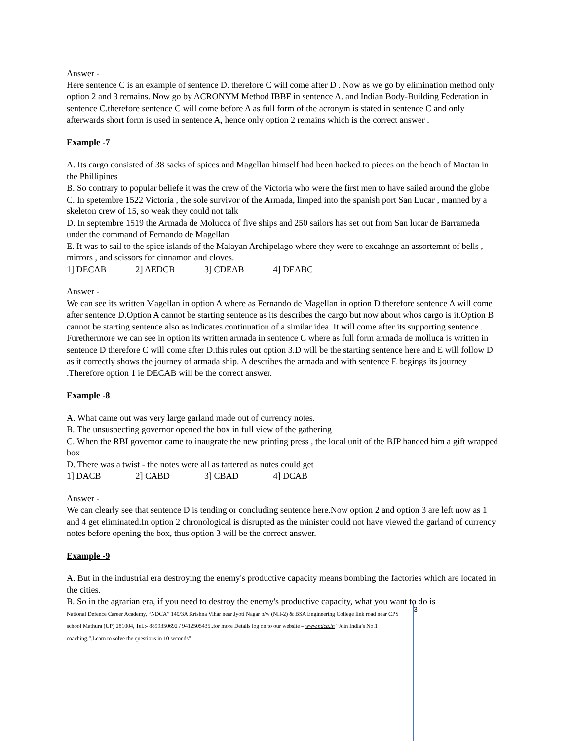Answer -
Here sentence C is an example of sentence D. therefore C will come after D . Now as we go by elimination method only option 2 and 3 remains. Now go by ACRONYM Method IBBF in sentence A. and Indian Body-Building Federation in sentence C.therefore sentence C will come before A as full form of the acronym is stated in sentence C and only afterwards short form is used in sentence A, hence only option 2 remains which is the correct answer .
Example -7
A. Its cargo consisted of 38 sacks of spices and Magellan himself had been hacked to pieces on the beach of Mactan in the Phillipines
B. So contrary to popular beliefe it was the crew of the Victoria who were the first men to have sailed around the globe
C. In spetembre 1522 Victoria , the sole survivor of the Armada, limped into the spanish port San Lucar , manned by a skeleton crew of 15, so weak they could not talk
D. In septembre 1519 the Armada de Molucca of five ships and 250 sailors has set out from San lucar de Barrameda under the command of Fernando de Magellan
E. It was to sail to the spice islands of the Malayan Archipelago where they were to excahnge an assortemnt of bells , mirrors , and scissors for cinnamon and cloves.
1] DECAB 2] AEDCB 3] CDEAB 4] DEABC
Answer -
We can see its written Magellan in option A where as Fernando de Magellan in option D therefore sentence A will come after sentence D.Option A cannot be starting sentence as its describes the cargo but now about whos cargo is it.Option B cannot be starting sentence also as indicates continuation of a similar idea. It will come after its supporting sentence . Furethermore we can see in option its written armada in sentence C where as full form armada de molluca is written in sentence D therefore C will come after D.this rules out option 3.D will be the starting sentence here and E will follow D as it correctly shows the journey of armada ship. A describes the armada and with sentence E begings its journey .Therefore option 1 ie DECAB will be the correct answer.
Example -8
A. What came out was very large garland made out of currency notes.
B. The unsuspecting governor opened the box in full view of the gathering
C. When the RBI governor came to inaugrate the new printing press , the local unit of the BJP handed him a gift wrapped box
D. There was a twist - the notes were all as tattered as notes could get
1] DACB 2] CABD 3] CBAD 4] DCAB
Answer -
We can clearly see that sentence D is tending or concluding sentence here.Now option 2 and option 3 are left now as 1 and 4 get eliminated.In option 2 chronological is disrupted as the minister could not have viewed the garland of currency notes before opening the box, thus option 3 will be the correct answer.
Example -9
A. But in the industrial era destroying the enemy's productive capacity means bombing the factories which are located in the cities.
B. So in the agrarian era, if you need to destroy the enemy's productive capacity, what you want to do is
National Defence Career Academy, “NDCA” 140/3A Krishna Vihar near Jyoti Nagar b/w (NH-2) & BSA Engineering College link road near CPS school Mathura (UP) 281004, Tel.:- 8899350692 / 9412505435..for more Details log on to our website – www.ndca.in “Join India’s No.1 coaching.”.Learn to solve the questions in 10 seconds”
3